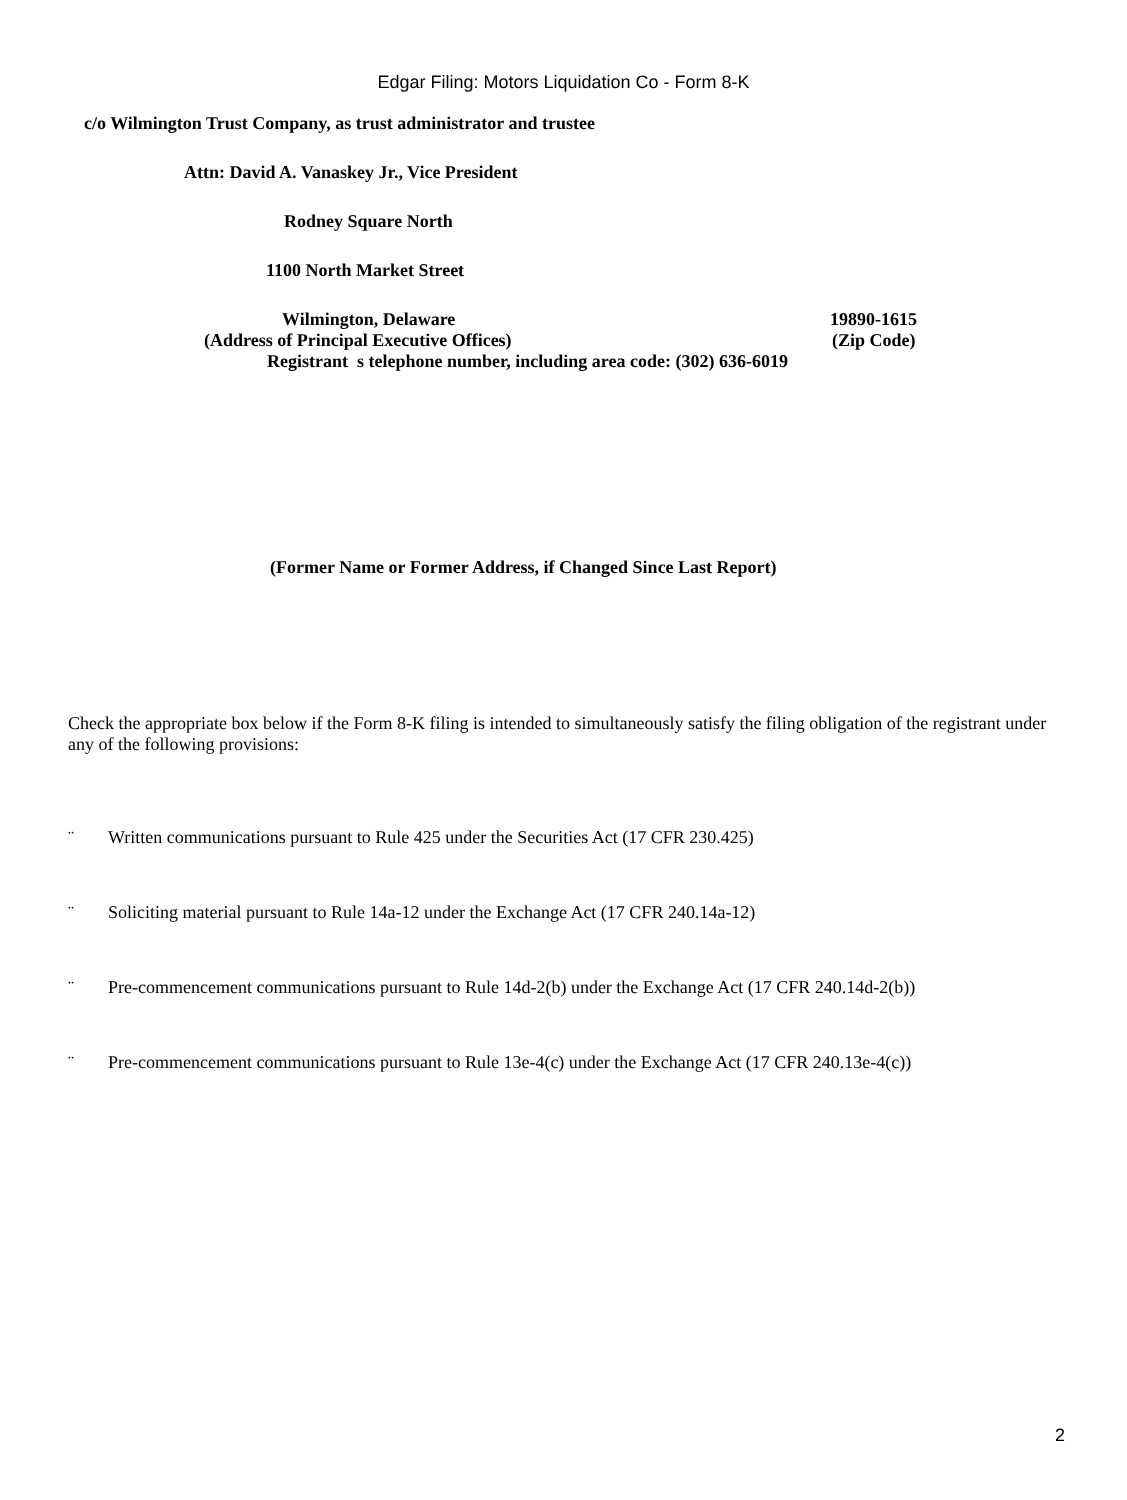Edgar Filing: Motors Liquidation Co - Form 8-K
c/o Wilmington Trust Company, as trust administrator and trustee
Attn: David A. Vanaskey Jr., Vice President
Rodney Square North
1100 North Market Street
Wilmington, Delaware 19890-1615
(Address of Principal Executive Offices) (Zip Code)
Registrant s telephone number, including area code: (302) 636-6019
(Former Name or Former Address, if Changed Since Last Report)
Check the appropriate box below if the Form 8-K filing is intended to simultaneously satisfy the filing obligation of the registrant under any of the following provisions:
¨ Written communications pursuant to Rule 425 under the Securities Act (17 CFR 230.425)
¨ Soliciting material pursuant to Rule 14a-12 under the Exchange Act (17 CFR 240.14a-12)
¨ Pre-commencement communications pursuant to Rule 14d-2(b) under the Exchange Act (17 CFR 240.14d-2(b))
¨ Pre-commencement communications pursuant to Rule 13e-4(c) under the Exchange Act (17 CFR 240.13e-4(c))
2